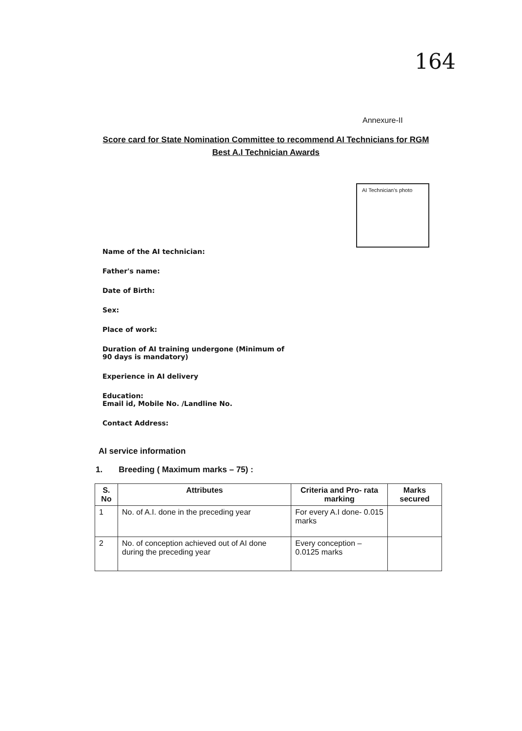164
Annexure-II
Score card for State Nomination Committee to recommend AI Technicians for RGM Best A.I Technician Awards
AI Technician's photo
Name of the AI technician:
Father's name:
Date of Birth:
Sex:
Place of work:
Duration of AI training undergone (Minimum of
90 days is mandatory)
Experience in AI delivery
Education:
Email id, Mobile No. /Landline No.
Contact Address:
AI service information
1. Breeding ( Maximum marks – 75) :
| S. No | Attributes | Criteria and Pro- rata marking | Marks secured |
| --- | --- | --- | --- |
| 1 | No. of A.I. done in the preceding year | For every A.I done- 0.015 marks | |
| 2 | No. of conception achieved out of AI done during the preceding year | Every conception – 0.0125 marks | |